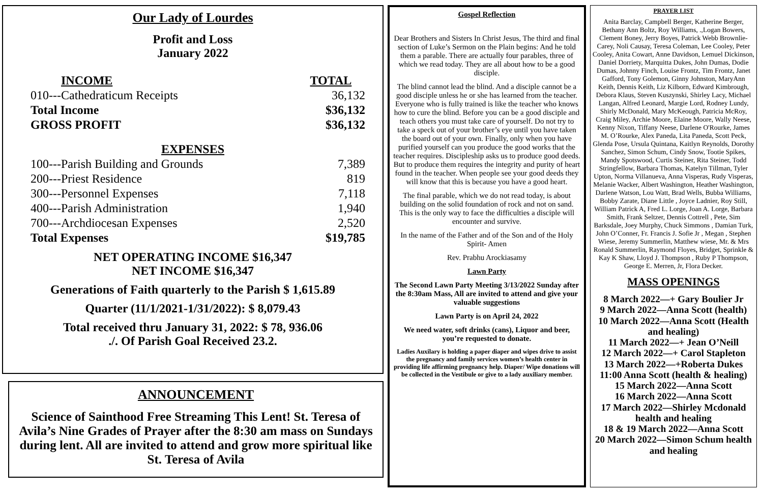Our Lady of Lourdes
Profit and Loss
January 2022
| INCOME | TOTAL |
| --- | --- |
| 010---Cathedraticum Receipts | 36,132 |
| Total Income | $36,132 |
| GROSS PROFIT | $36,132 |
| EXPENSES | |
| 100---Parish Building and Grounds | 7,389 |
| 200---Priest Residence | 819 |
| 300---Personnel Expenses | 7,118 |
| 400---Parish Administration | 1,940 |
| 700---Archdiocesan Expenses | 2,520 |
| Total Expenses | $19,785 |
NET OPERATING INCOME $16,347
NET INCOME $16,347
Generations of Faith quarterly to the Parish $ 1,615.89
Quarter (11/1/2021-1/31/2022): $ 8,079.43
Total received thru January 31, 2022: $ 78, 936.06
./. Of Parish Goal Received 23.2.
ANNOUNCEMENT
Science of Sainthood Free Streaming This Lent! St. Teresa of Avila’s Nine Grades of Prayer after the 8:30 am mass on Sundays during lent. All are invited to attend and grow more spiritual like St. Teresa of Avila
Gospel Reflection
Dear Brothers and Sisters In Christ Jesus, The third and final section of Luke’s Sermon on the Plain begins: And he told them a parable. There are actually four parables, three of which we read today. They are all about how to be a good disciple.
The blind cannot lead the blind. And a disciple cannot be a good disciple unless he or she has learned from the teacher. Everyone who is fully trained is like the teacher who knows how to cure the blind. Before you can be a good disciple and teach others you must take care of yourself. Do not try to take a speck out of your brother’s eye until you have taken the board out of your own. Finally, only when you have purified yourself can you produce the good works that the teacher requires. Discipleship asks us to produce good deeds. But to produce them requires the integrity and purity of heart found in the teacher. When people see your good deeds they will know that this is because you have a good heart.
The final parable, which we do not read today, is about building on the solid foundation of rock and not on sand. This is the only way to face the difficulties a disciple will encounter and survive.
In the name of the Father and of the Son and of the Holy Spirit- Amen
Rev. Prabhu Arockiasamy
Lawn Party
The Second Lawn Party Meeting 3/13/2022 Sunday after the 8:30am Mass, All are invited to attend and give your valuable suggestions
Lawn Party is on April 24, 2022
We need water, soft drinks (cans), Liquor and beer, you’re requested to donate.
Ladies Auxilary is holding a paper diaper and wipes drive to assist the pregnancy and family services women’s health center in providing life affirming pregnancy help. Diaper/ Wipe donations will be collected in the Vestibule or give to a lady auxiliary member.
PRAYER LIST
Anita Barclay, Campbell Berger, Katherine Berger, Bethany Ann Boltz, Roy Williams, .,Logan Bowers, Clement Boney, Jerry Boyes, Patrick Webb Brownlie-Carey, Noli Causay, Teresa Coleman, Lee Cooley, Peter Cooley, Anita Cowart, Anne Davidson, Lemuel Dickinson, Daniel Dorriety, Marquitta Dukes, John Dumas, Dodie Dumas, Johnny Finch, Louise Frontz, Tim Frontz, Janet Gafford, Tony Golemon, Ginny Johnston, MaryAnn Keith, Dennis Keith, Liz Kilborn, Edward Kimbrough, Debora Klaus, Steven Kuszynski, Shirley Lacy, Michael Langan, Alfred Leonard, Margie Lord, Rodney Lundy, Shirly McDonald, Mary McKeough, Patricia McRoy, Craig Miley, Archie Moore, Elaine Moore, Wally Neese, Kenny Nixon, Tiffany Neese, Darlene O'Rourke, James M. O’Rourke, Alex Paneda, Lita Paneda, Scott Peck, Glenda Pose, Ursula Quintana, Kaitlyn Reynolds, Dorothy Sanchez, Simon Schum, Cindy Snow, Tootie Spikes, Mandy Spotswood, Curtis Steiner, Rita Steiner, Todd Stringfellow, Barbara Thomas, Katelyn Tillman, Tyler Upton, Norma Villanueva, Anna Visperas, Rudy Visperas, Melanie Wacker, Albert Washington, Heather Washington, Darlene Watson, Lou Watt, Brad Wells, Bubba Williams, Bobby Zarate, Diane Little , Joyce Ladnier, Roy Still, William Patrick A, Fred L. Lorge, Joan A. Lorge, Barbara Smith, Frank Seltzer, Dennis Cottrell , Pete, Sim Barksdale, Joey Murphy, Chuck Simmons , Damian Turk, John O’Conner, Fr. Francis J. Sofie Jr , Megan , Stephen Wiese, Jeremy Summerlin, Matthew wiese, Mr. & Mrs Ronald Summerlin, Raymond Floyes, Bridget, Sprinkle & Kay K Shaw, Lloyd J. Thompson , Ruby P Thompson, George E. Merren, Jr, Flora Decker.
MASS OPENINGS
8 March 2022—+ Gary Boulier Jr
9 March 2022—Anna Scott (health)
10 March 2022—Anna Scott (Health and healing)
11 March 2022—+ Jean O’Neill
12 March 2022—+ Carol Stapleton
13 March 2022—+Roberta Dukes
11:00 Anna Scott (health & healing)
15 March 2022—Anna Scott
16 March 2022—Anna Scott
17 March 2022—Shirley Mcdonald health and healing
18 & 19 March 2022—Anna Scott
20 March 2022—Simon Schum health and healing